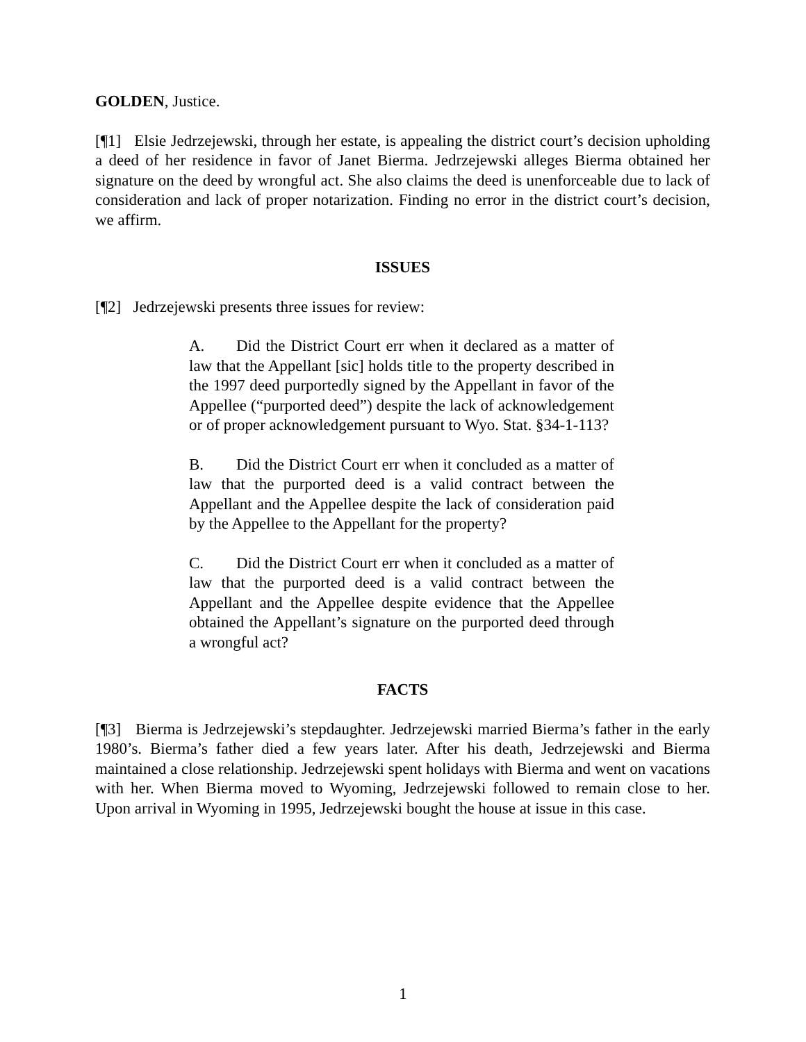GOLDEN, Justice.
[¶1] Elsie Jedrzejewski, through her estate, is appealing the district court’s decision upholding a deed of her residence in favor of Janet Bierma. Jedrzejewski alleges Bierma obtained her signature on the deed by wrongful act. She also claims the deed is unenforceable due to lack of consideration and lack of proper notarization. Finding no error in the district court’s decision, we affirm.
ISSUES
[¶2] Jedrzejewski presents three issues for review:
A. Did the District Court err when it declared as a matter of law that the Appellant [sic] holds title to the property described in the 1997 deed purportedly signed by the Appellant in favor of the Appellee (“purported deed”) despite the lack of acknowledgement or of proper acknowledgement pursuant to Wyo. Stat. §34-1-113?
B. Did the District Court err when it concluded as a matter of law that the purported deed is a valid contract between the Appellant and the Appellee despite the lack of consideration paid by the Appellee to the Appellant for the property?
C. Did the District Court err when it concluded as a matter of law that the purported deed is a valid contract between the Appellant and the Appellee despite evidence that the Appellee obtained the Appellant’s signature on the purported deed through a wrongful act?
FACTS
[¶3] Bierma is Jedrzejewski’s stepdaughter. Jedrzejewski married Bierma’s father in the early 1980’s. Bierma’s father died a few years later. After his death, Jedrzejewski and Bierma maintained a close relationship. Jedrzejewski spent holidays with Bierma and went on vacations with her. When Bierma moved to Wyoming, Jedrzejewski followed to remain close to her. Upon arrival in Wyoming in 1995, Jedrzejewski bought the house at issue in this case.
1